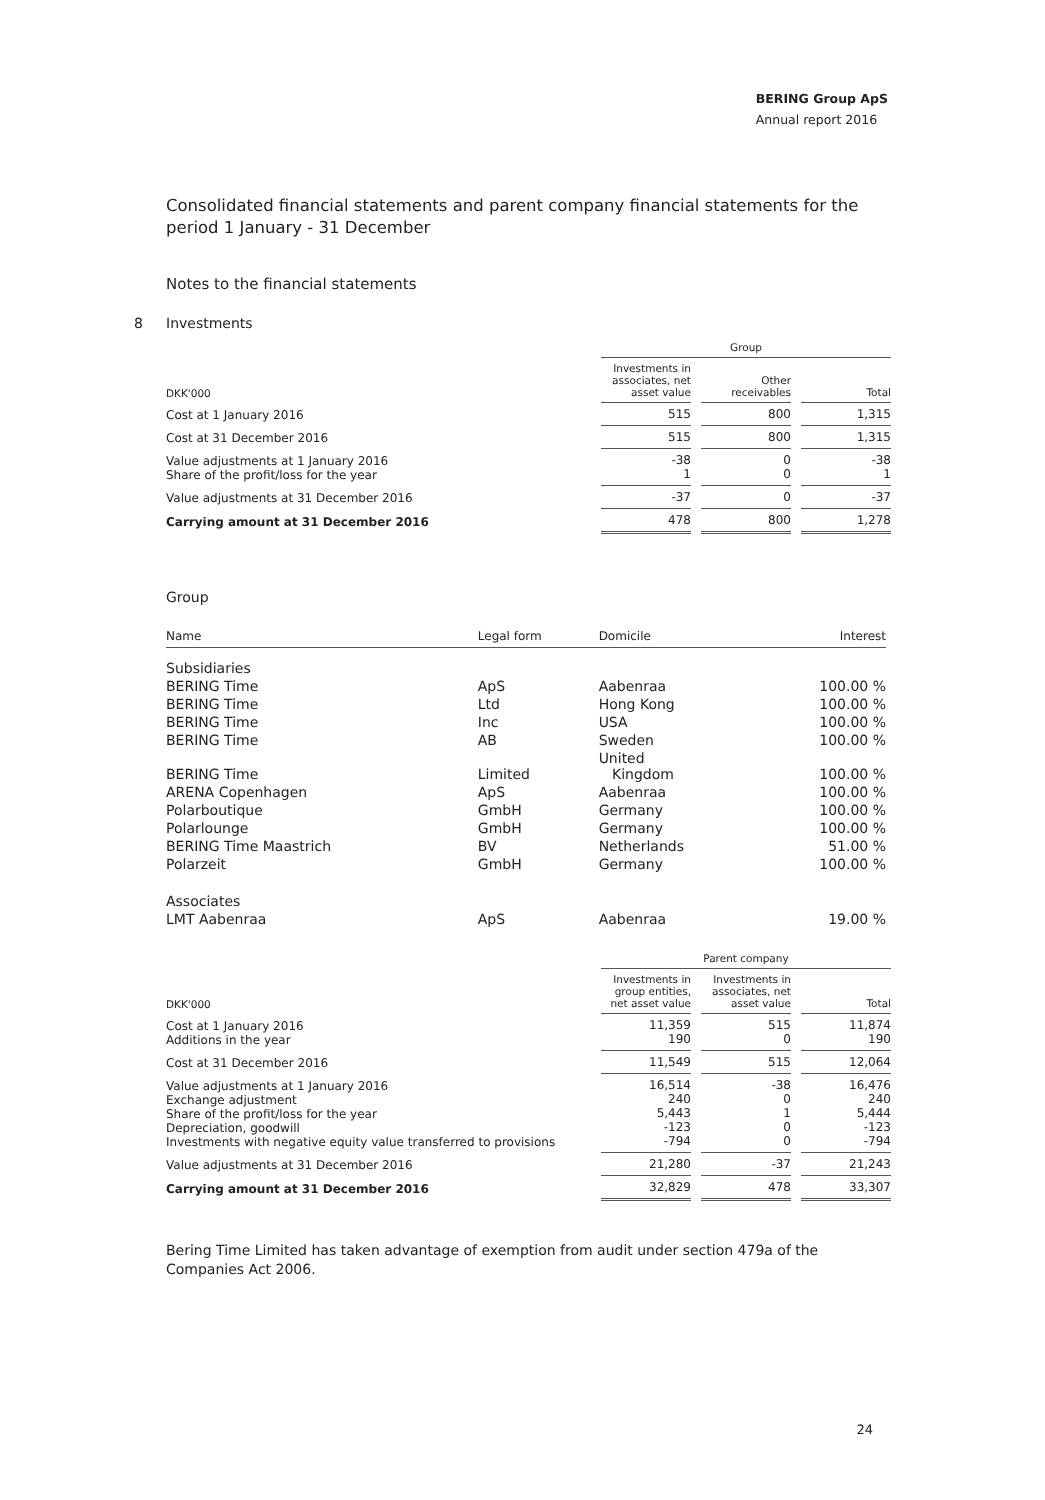BERING Group ApS
Annual report 2016
Consolidated financial statements and parent company financial statements for the period 1 January - 31 December
Notes to the financial statements
8 Investments
| | Group | | |
| --- | --- | --- | --- |
| DKK'000 | Investments in associates, net asset value | Other receivables | Total |
| Cost at 1 January 2016 | 515 | 800 | 1,315 |
| Cost at 31 December 2016 | 515 | 800 | 1,315 |
| Value adjustments at 1 January 2016 Share of the profit/loss for the year | -38 1 | 0 0 | -38 1 |
| Value adjustments at 31 December 2016 | -37 | 0 | -37 |
| Carrying amount at 31 December 2016 | 478 | 800 | 1,278 |
Group
| Name | Legal form | Domicile | Interest |
| --- | --- | --- | --- |
| Subsidiaries | | | |
| BERING Time | ApS | Aabenraa | 100.00 % |
| BERING Time | Ltd | Hong Kong | 100.00 % |
| BERING Time | Inc | USA | 100.00 % |
| BERING Time | AB | Sweden | 100.00 % |
| BERING Time | Limited | United Kingdom | 100.00 % |
| ARENA Copenhagen | ApS | Aabenraa | 100.00 % |
| Polarboutique | GmbH | Germany | 100.00 % |
| Polarlounge | GmbH | Germany | 100.00 % |
| BERING Time Maastrich | BV | Netherlands | 51.00 % |
| Polarzeit | GmbH | Germany | 100.00 % |
| Associates | | | |
| LMT Aabenraa | ApS | Aabenraa | 19.00 % |
| | Parent company | | |
| --- | --- | --- | --- |
| DKK'000 | Investments in group entities, net asset value | Investments in associates, net asset value | Total |
| Cost at 1 January 2016 Additions in the year | 11,359 190 | 515 0 | 11,874 190 |
| Cost at 31 December 2016 | 11,549 | 515 | 12,064 |
| Value adjustments at 1 January 2016 Exchange adjustment Share of the profit/loss for the year Depreciation, goodwill Investments with negative equity value transferred to provisions | 16,514 240 5,443 -123 -794 | -38 0 1 0 0 | 16,476 240 5,444 -123 -794 |
| Value adjustments at 31 December 2016 | 21,280 | -37 | 21,243 |
| Carrying amount at 31 December 2016 | 32,829 | 478 | 33,307 |
Bering Time Limited has taken advantage of exemption from audit under section 479a of the Companies Act 2006.
24